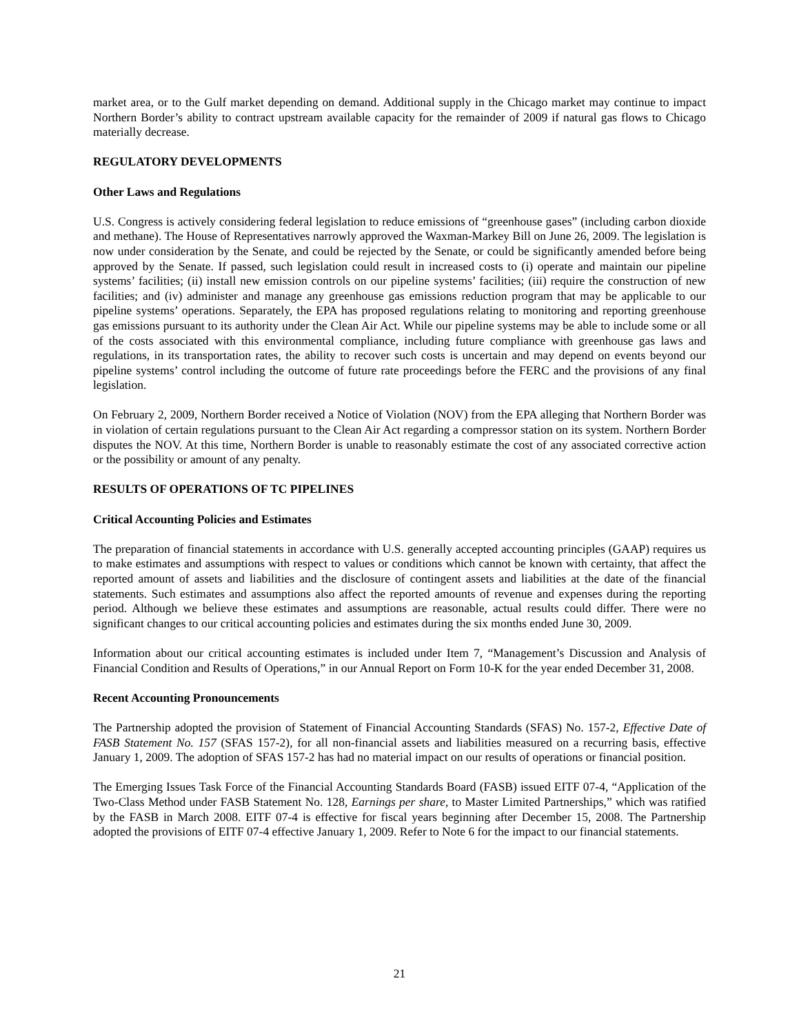market area, or to the Gulf market depending on demand. Additional supply in the Chicago market may continue to impact Northern Border’s ability to contract upstream available capacity for the remainder of 2009 if natural gas flows to Chicago materially decrease.
REGULATORY DEVELOPMENTS
Other Laws and Regulations
U.S. Congress is actively considering federal legislation to reduce emissions of “greenhouse gases” (including carbon dioxide and methane). The House of Representatives narrowly approved the Waxman-Markey Bill on June 26, 2009. The legislation is now under consideration by the Senate, and could be rejected by the Senate, or could be significantly amended before being approved by the Senate. If passed, such legislation could result in increased costs to (i) operate and maintain our pipeline systems’ facilities; (ii) install new emission controls on our pipeline systems’ facilities; (iii) require the construction of new facilities; and (iv) administer and manage any greenhouse gas emissions reduction program that may be applicable to our pipeline systems’ operations. Separately, the EPA has proposed regulations relating to monitoring and reporting greenhouse gas emissions pursuant to its authority under the Clean Air Act. While our pipeline systems may be able to include some or all of the costs associated with this environmental compliance, including future compliance with greenhouse gas laws and regulations, in its transportation rates, the ability to recover such costs is uncertain and may depend on events beyond our pipeline systems’ control including the outcome of future rate proceedings before the FERC and the provisions of any final legislation.
On February 2, 2009, Northern Border received a Notice of Violation (NOV) from the EPA alleging that Northern Border was in violation of certain regulations pursuant to the Clean Air Act regarding a compressor station on its system. Northern Border disputes the NOV. At this time, Northern Border is unable to reasonably estimate the cost of any associated corrective action or the possibility or amount of any penalty.
RESULTS OF OPERATIONS OF TC PIPELINES
Critical Accounting Policies and Estimates
The preparation of financial statements in accordance with U.S. generally accepted accounting principles (GAAP) requires us to make estimates and assumptions with respect to values or conditions which cannot be known with certainty, that affect the reported amount of assets and liabilities and the disclosure of contingent assets and liabilities at the date of the financial statements. Such estimates and assumptions also affect the reported amounts of revenue and expenses during the reporting period. Although we believe these estimates and assumptions are reasonable, actual results could differ. There were no significant changes to our critical accounting policies and estimates during the six months ended June 30, 2009.
Information about our critical accounting estimates is included under Item 7, “Management’s Discussion and Analysis of Financial Condition and Results of Operations,” in our Annual Report on Form 10-K for the year ended December 31, 2008.
Recent Accounting Pronouncements
The Partnership adopted the provision of Statement of Financial Accounting Standards (SFAS) No. 157-2, Effective Date of FASB Statement No. 157 (SFAS 157-2), for all non-financial assets and liabilities measured on a recurring basis, effective January 1, 2009. The adoption of SFAS 157-2 has had no material impact on our results of operations or financial position.
The Emerging Issues Task Force of the Financial Accounting Standards Board (FASB) issued EITF 07-4, “Application of the Two-Class Method under FASB Statement No. 128, Earnings per share, to Master Limited Partnerships,” which was ratified by the FASB in March 2008. EITF 07-4 is effective for fiscal years beginning after December 15, 2008. The Partnership adopted the provisions of EITF 07-4 effective January 1, 2009. Refer to Note 6 for the impact to our financial statements.
21